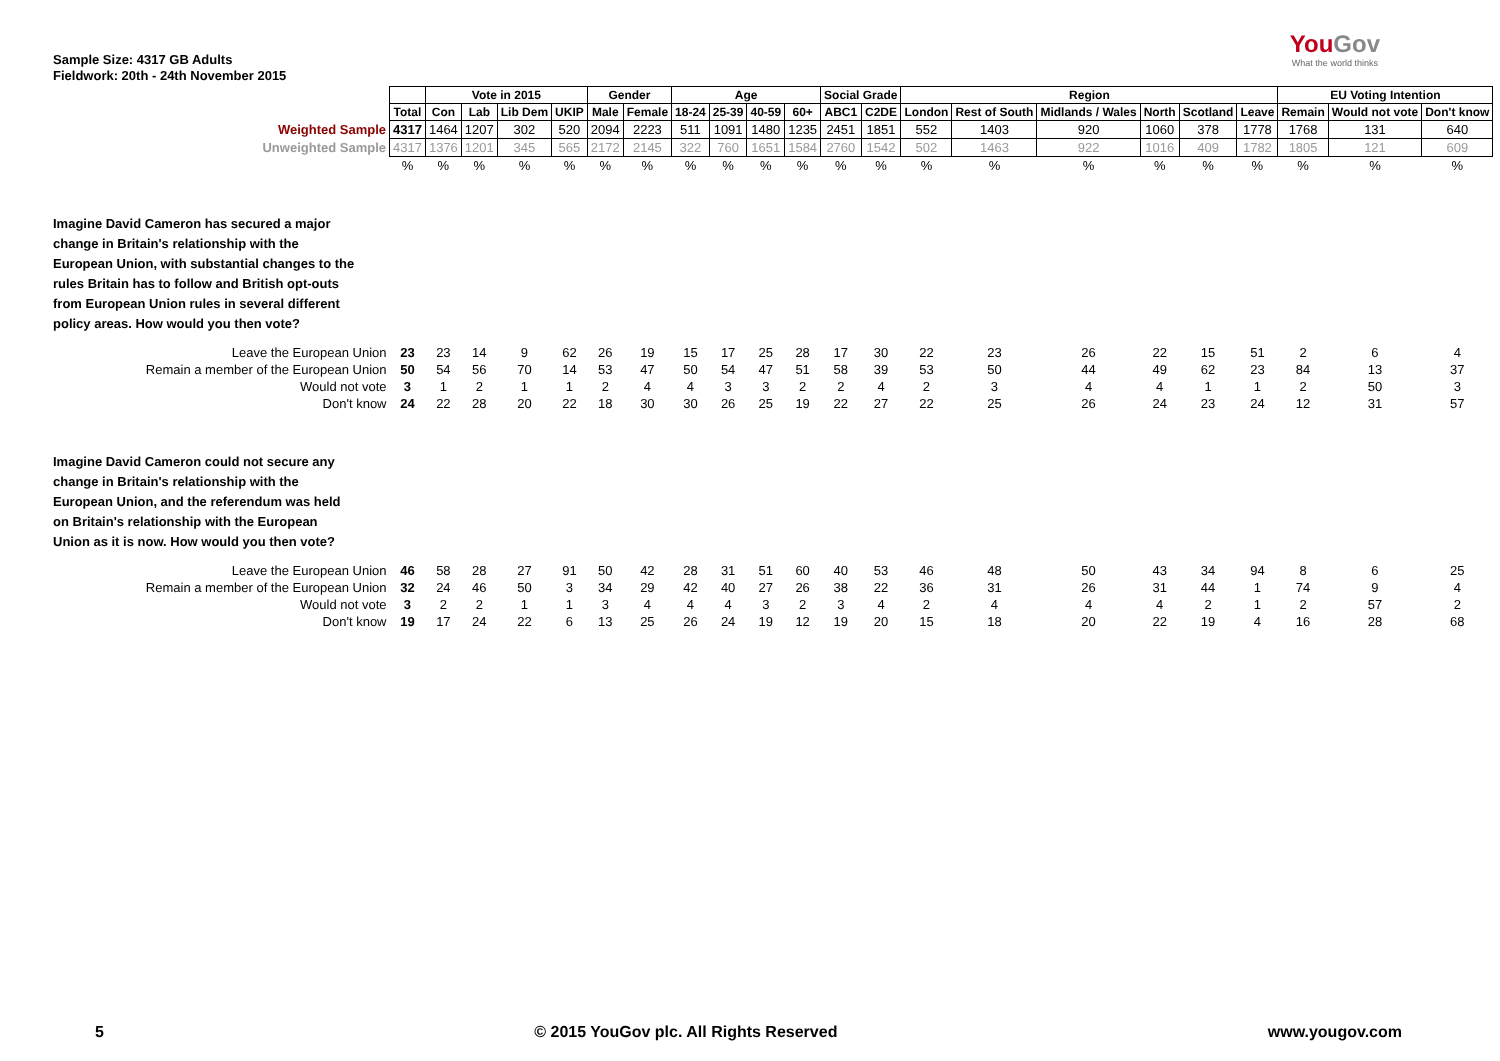Sample Size: 4317 GB Adults
Fieldwork: 20th - 24th November 2015
YouGov
What the world thinks
| | | Vote in 2015 | | | | Gender | | Age | | | | Social Grade | | Region | | | | | | EU Voting Intention | | |
| | Total | Con | Lab | Lib Dem | UKIP | Male | Female | 18-24 | 25-39 | 40-59 | 60+ | ABC1 | C2DE | London | Rest of South | Midlands / Wales | North | Scotland | Leave | Remain | Would not vote | Don't know |
| Weighted Sample | 4317 | 1464 | 1207 | 302 | 520 | 2094 | 2223 | 511 | 1091 | 1480 | 1235 | 2451 | 1851 | 552 | 1403 | 920 | 1060 | 378 | 1778 | 1768 | 131 | 640 |
| Unweighted Sample | 4317 | 1376 | 1201 | 345 | 565 | 2172 | 2145 | 322 | 760 | 1651 | 1584 | 2760 | 1542 | 502 | 1463 | 922 | 1016 | 409 | 1782 | 1805 | 121 | 609 |
| | % | % | % | % | % | % | % | % | % | % | % | % | % | % | % | % | % | % | % | % | % | % |
| Imagine David Cameron has secured a major change in Britain's relationship with the European Union, with substantial changes to the rules Britain has to follow and British opt-outs from European Union rules in several different policy areas. How would you then vote? | | | | | | | | | | | | | | | | | | | | | | |
| Leave the European Union | 23 | 23 | 14 | 9 | 62 | 26 | 19 | 15 | 17 | 25 | 28 | 17 | 30 | 22 | 23 | 26 | 22 | 15 | 51 | 2 | 6 | 4 |
| Remain a member of the European Union | 50 | 54 | 56 | 70 | 14 | 53 | 47 | 50 | 54 | 47 | 51 | 58 | 39 | 53 | 50 | 44 | 49 | 62 | 23 | 84 | 13 | 37 |
| Would not vote | 3 | 1 | 2 | 1 | 1 | 2 | 4 | 4 | 3 | 3 | 2 | 2 | 4 | 2 | 3 | 4 | 4 | 1 | 1 | 2 | 50 | 3 |
| Don't know | 24 | 22 | 28 | 20 | 22 | 18 | 30 | 30 | 26 | 25 | 19 | 22 | 27 | 22 | 25 | 26 | 24 | 23 | 24 | 12 | 31 | 57 |
| Imagine David Cameron could not secure any change in Britain's relationship with the European Union, and the referendum was held on Britain's relationship with the European Union as it is now. How would you then vote? | | | | | | | | | | | | | | | | | | | | | | |
| Leave the European Union | 46 | 58 | 28 | 27 | 91 | 50 | 42 | 28 | 31 | 51 | 60 | 40 | 53 | 46 | 48 | 50 | 43 | 34 | 94 | 8 | 6 | 25 |
| Remain a member of the European Union | 32 | 24 | 46 | 50 | 3 | 34 | 29 | 42 | 40 | 27 | 26 | 38 | 22 | 36 | 31 | 26 | 31 | 44 | 1 | 74 | 9 | 4 |
| Would not vote | 3 | 2 | 2 | 1 | 1 | 3 | 4 | 4 | 4 | 3 | 2 | 3 | 4 | 2 | 4 | 4 | 4 | 2 | 1 | 2 | 57 | 2 |
| Don't know | 19 | 17 | 24 | 22 | 6 | 13 | 25 | 26 | 24 | 19 | 12 | 19 | 20 | 15 | 18 | 20 | 22 | 19 | 4 | 16 | 28 | 68 |
5 © 2015 YouGov plc. All Rights Reserved www.yougov.com